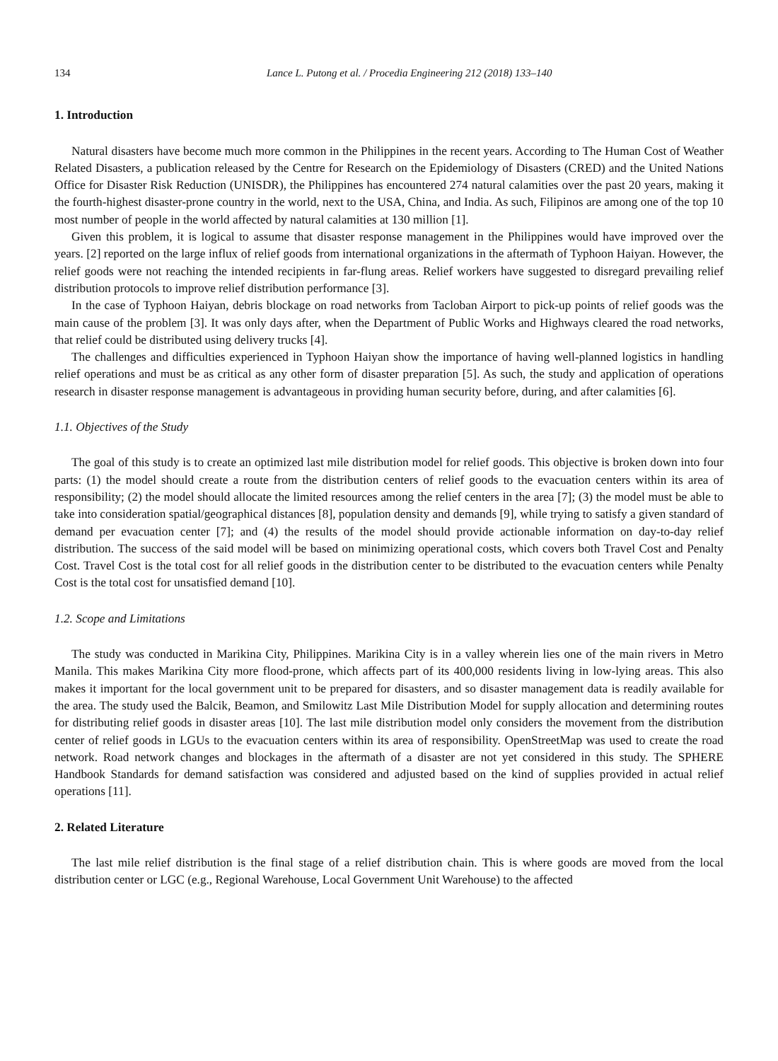134 Lance L. Putong et al. / Procedia Engineering 212 (2018) 133–140
1. Introduction
Natural disasters have become much more common in the Philippines in the recent years. According to The Human Cost of Weather Related Disasters, a publication released by the Centre for Research on the Epidemiology of Disasters (CRED) and the United Nations Office for Disaster Risk Reduction (UNISDR), the Philippines has encountered 274 natural calamities over the past 20 years, making it the fourth-highest disaster-prone country in the world, next to the USA, China, and India. As such, Filipinos are among one of the top 10 most number of people in the world affected by natural calamities at 130 million [1].
Given this problem, it is logical to assume that disaster response management in the Philippines would have improved over the years. [2] reported on the large influx of relief goods from international organizations in the aftermath of Typhoon Haiyan. However, the relief goods were not reaching the intended recipients in far-flung areas. Relief workers have suggested to disregard prevailing relief distribution protocols to improve relief distribution performance [3].
In the case of Typhoon Haiyan, debris blockage on road networks from Tacloban Airport to pick-up points of relief goods was the main cause of the problem [3]. It was only days after, when the Department of Public Works and Highways cleared the road networks, that relief could be distributed using delivery trucks [4].
The challenges and difficulties experienced in Typhoon Haiyan show the importance of having well-planned logistics in handling relief operations and must be as critical as any other form of disaster preparation [5]. As such, the study and application of operations research in disaster response management is advantageous in providing human security before, during, and after calamities [6].
1.1. Objectives of the Study
The goal of this study is to create an optimized last mile distribution model for relief goods. This objective is broken down into four parts: (1) the model should create a route from the distribution centers of relief goods to the evacuation centers within its area of responsibility; (2) the model should allocate the limited resources among the relief centers in the area [7]; (3) the model must be able to take into consideration spatial/geographical distances [8], population density and demands [9], while trying to satisfy a given standard of demand per evacuation center [7]; and (4) the results of the model should provide actionable information on day-to-day relief distribution. The success of the said model will be based on minimizing operational costs, which covers both Travel Cost and Penalty Cost. Travel Cost is the total cost for all relief goods in the distribution center to be distributed to the evacuation centers while Penalty Cost is the total cost for unsatisfied demand [10].
1.2. Scope and Limitations
The study was conducted in Marikina City, Philippines. Marikina City is in a valley wherein lies one of the main rivers in Metro Manila. This makes Marikina City more flood-prone, which affects part of its 400,000 residents living in low-lying areas. This also makes it important for the local government unit to be prepared for disasters, and so disaster management data is readily available for the area. The study used the Balcik, Beamon, and Smilowitz Last Mile Distribution Model for supply allocation and determining routes for distributing relief goods in disaster areas [10]. The last mile distribution model only considers the movement from the distribution center of relief goods in LGUs to the evacuation centers within its area of responsibility. OpenStreetMap was used to create the road network. Road network changes and blockages in the aftermath of a disaster are not yet considered in this study. The SPHERE Handbook Standards for demand satisfaction was considered and adjusted based on the kind of supplies provided in actual relief operations [11].
2. Related Literature
The last mile relief distribution is the final stage of a relief distribution chain. This is where goods are moved from the local distribution center or LGC (e.g., Regional Warehouse, Local Government Unit Warehouse) to the affected